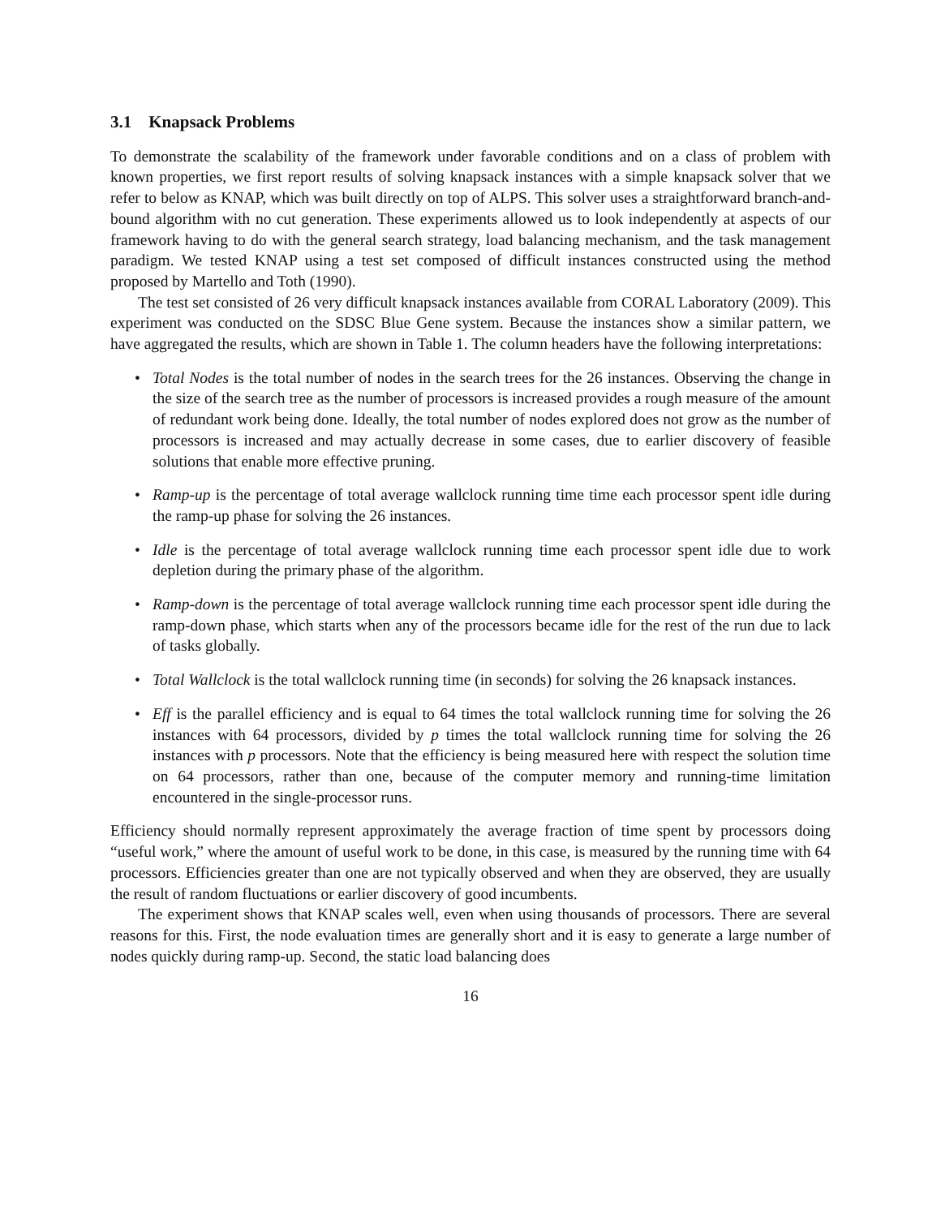3.1 Knapsack Problems
To demonstrate the scalability of the framework under favorable conditions and on a class of problem with known properties, we first report results of solving knapsack instances with a simple knapsack solver that we refer to below as KNAP, which was built directly on top of ALPS. This solver uses a straightforward branch-and-bound algorithm with no cut generation. These experiments allowed us to look independently at aspects of our framework having to do with the general search strategy, load balancing mechanism, and the task management paradigm. We tested KNAP using a test set composed of difficult instances constructed using the method proposed by Martello and Toth (1990).
The test set consisted of 26 very difficult knapsack instances available from CORAL Laboratory (2009). This experiment was conducted on the SDSC Blue Gene system. Because the instances show a similar pattern, we have aggregated the results, which are shown in Table 1. The column headers have the following interpretations:
• Total Nodes is the total number of nodes in the search trees for the 26 instances. Observing the change in the size of the search tree as the number of processors is increased provides a rough measure of the amount of redundant work being done. Ideally, the total number of nodes explored does not grow as the number of processors is increased and may actually decrease in some cases, due to earlier discovery of feasible solutions that enable more effective pruning.
• Ramp-up is the percentage of total average wallclock running time time each processor spent idle during the ramp-up phase for solving the 26 instances.
• Idle is the percentage of total average wallclock running time each processor spent idle due to work depletion during the primary phase of the algorithm.
• Ramp-down is the percentage of total average wallclock running time each processor spent idle during the ramp-down phase, which starts when any of the processors became idle for the rest of the run due to lack of tasks globally.
• Total Wallclock is the total wallclock running time (in seconds) for solving the 26 knapsack instances.
• Eff is the parallel efficiency and is equal to 64 times the total wallclock running time for solving the 26 instances with 64 processors, divided by p times the total wallclock running time for solving the 26 instances with p processors. Note that the efficiency is being measured here with respect the solution time on 64 processors, rather than one, because of the computer memory and running-time limitation encountered in the single-processor runs.
Efficiency should normally represent approximately the average fraction of time spent by processors doing “useful work,” where the amount of useful work to be done, in this case, is measured by the running time with 64 processors. Efficiencies greater than one are not typically observed and when they are observed, they are usually the result of random fluctuations or earlier discovery of good incumbents.
The experiment shows that KNAP scales well, even when using thousands of processors. There are several reasons for this. First, the node evaluation times are generally short and it is easy to generate a large number of nodes quickly during ramp-up. Second, the static load balancing does
16